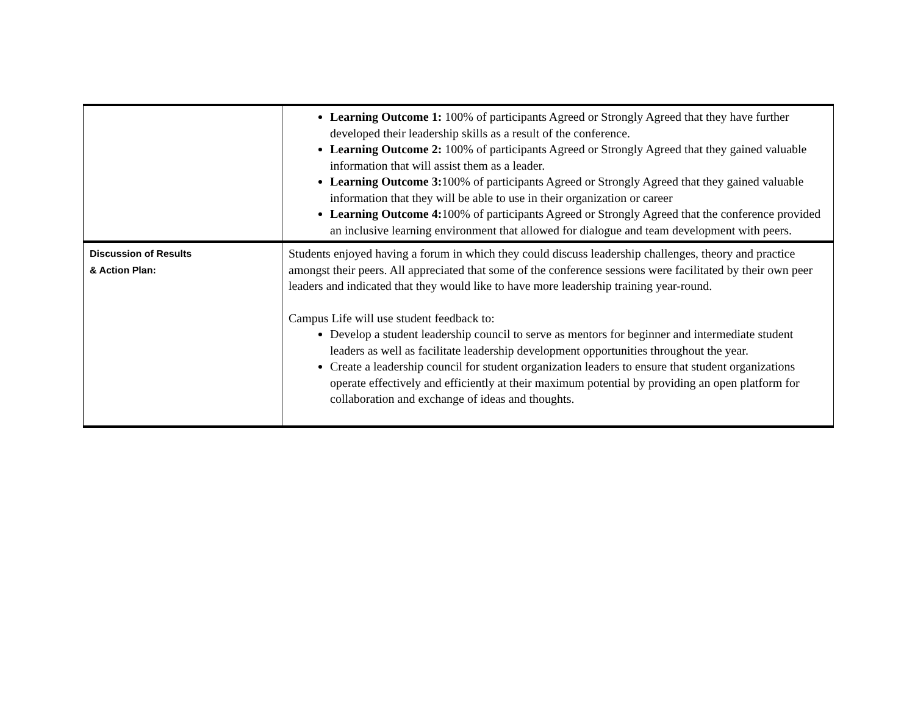| | Learning Outcome 1: 100% of participants Agreed or Strongly Agreed that they have further developed their leadership skills as a result of the conference. Learning Outcome 2: 100% of participants Agreed or Strongly Agreed that they gained valuable information that will assist them as a leader. Learning Outcome 3: 100% of participants Agreed or Strongly Agreed that they gained valuable information that they will be able to use in their organization or career Learning Outcome 4: 100% of participants Agreed or Strongly Agreed that the conference provided an inclusive learning environment that allowed for dialogue and team development with peers. |
| Discussion of Results & Action Plan: | Students enjoyed having a forum in which they could discuss leadership challenges, theory and practice amongst their peers. All appreciated that some of the conference sessions were facilitated by their own peer leaders and indicated that they would like to have more leadership training year-round. Campus Life will use student feedback to: Develop a student leadership council to serve as mentors for beginner and intermediate student leaders as well as facilitate leadership development opportunities throughout the year. Create a leadership council for student organization leaders to ensure that student organizations operate effectively and efficiently at their maximum potential by providing an open platform for collaboration and exchange of ideas and thoughts. |